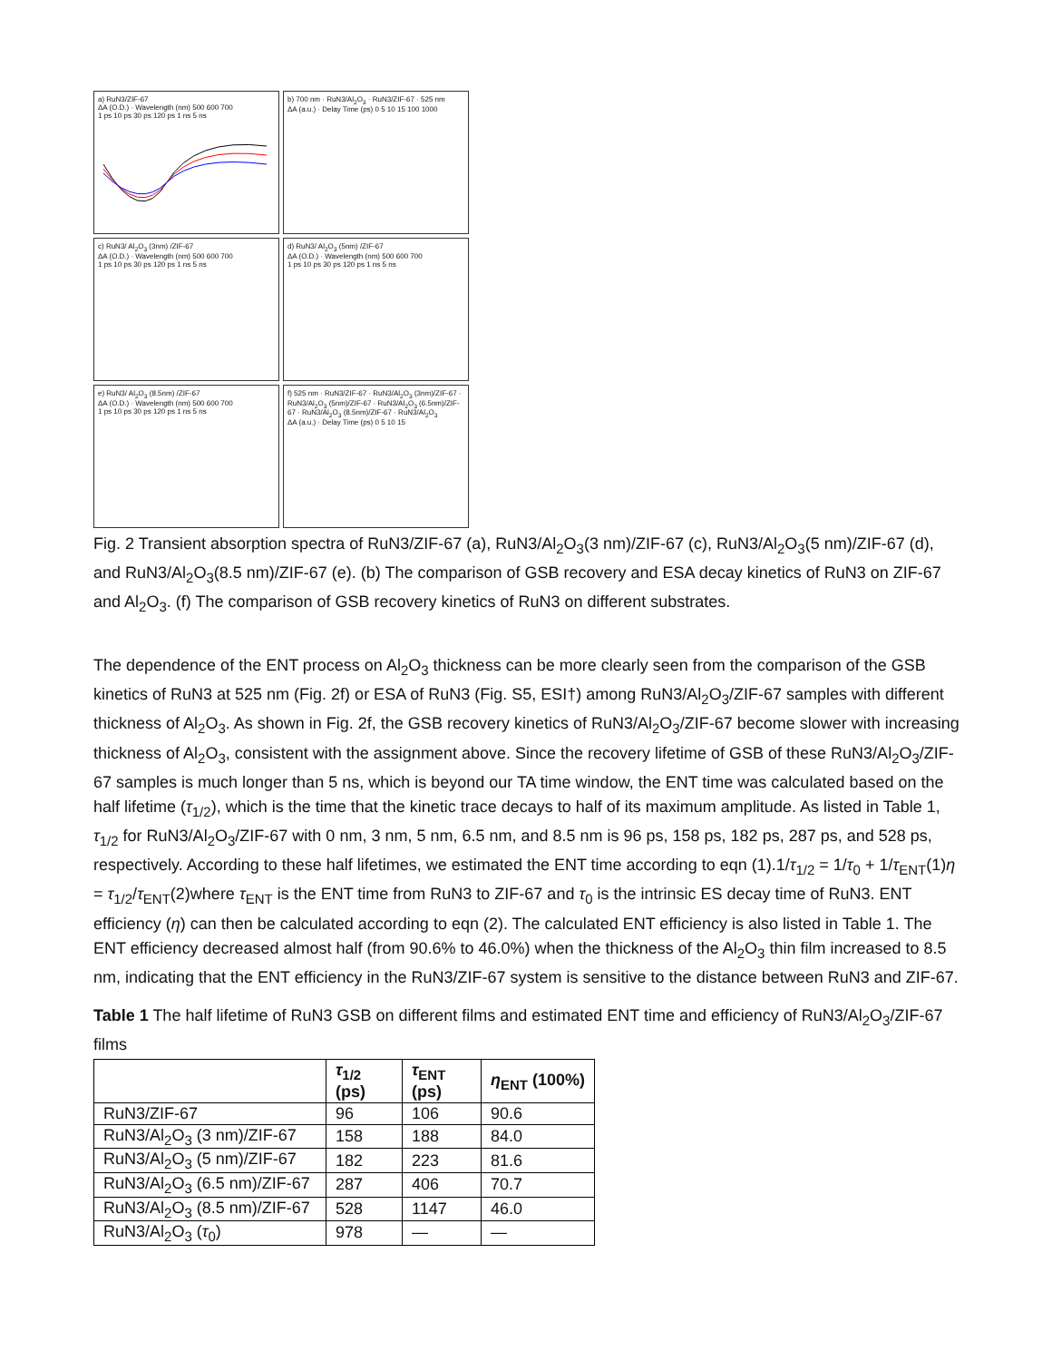a) RuN3/ZIF-67
ΔA (O.D.) · Wavelength (nm) 500 600 700
1 ps 10 ps 30 ps 120 ps 1 ns 5 ns
b) 700 nm · RuN3/Al<sub>2</sub>O<sub>3</sub> · RuN3/ZIF-67 · 525 nm
ΔA (a.u.) · Delay Time (ps) 0 5 10 15 100 1000
c) RuN3/ Al<sub>2</sub>O<sub>3</sub> (3nm) /ZIF-67
ΔA (O.D.) · Wavelength (nm) 500 600 700
1 ps 10 ps 30 ps 120 ps 1 ns 5 ns
d) RuN3/ Al<sub>2</sub>O<sub>3</sub> (5nm) /ZIF-67
ΔA (O.D.) · Wavelength (nm) 500 600 700
1 ps 10 ps 30 ps 120 ps 1 ns 5 ns
e) RuN3/ Al<sub>2</sub>O<sub>3</sub> (8.5nm) /ZIF-67
ΔA (O.D.) · Wavelength (nm) 500 600 700
1 ps 10 ps 30 ps 120 ps 1 ns 5 ns
f) 525 nm · RuN3/ZIF-67 · RuN3/Al<sub>2</sub>O<sub>3</sub> (3nm)/ZIF-67 · RuN3/Al<sub>2</sub>O<sub>3</sub> (5nm)/ZIF-67 · RuN3/Al<sub>2</sub>O<sub>3</sub> (6.5nm)/ZIF-67 · RuN3/Al<sub>2</sub>O<sub>3</sub> (8.5nm)/ZIF-67 · RuN3/Al<sub>2</sub>O<sub>3</sub>
ΔA (a.u.) · Delay Time (ps) 0 5 10 15
Fig. 2 Transient absorption spectra of RuN3/ZIF-67 (a), RuN3/Al<sub>2</sub>O<sub>3</sub>(3 nm)/ZIF-67 (c), RuN3/Al<sub>2</sub>O<sub>3</sub>(5 nm)/ZIF-67 (d), and RuN3/Al<sub>2</sub>O<sub>3</sub>(8.5 nm)/ZIF-67 (e). (b) The comparison of GSB recovery and ESA decay kinetics of RuN3 on ZIF-67 and Al<sub>2</sub>O<sub>3</sub>. (f) The comparison of GSB recovery kinetics of RuN3 on different substrates.
The dependence of the ENT process on Al<sub>2</sub>O<sub>3</sub> thickness can be more clearly seen from the comparison of the GSB kinetics of RuN3 at 525 nm (Fig. 2f) or ESA of RuN3 (Fig. S5, ESI†) among RuN3/Al<sub>2</sub>O<sub>3</sub>/ZIF-67 samples with different thickness of Al<sub>2</sub>O<sub>3</sub>. As shown in Fig. 2f, the GSB recovery kinetics of RuN3/Al<sub>2</sub>O<sub>3</sub>/ZIF-67 become slower with increasing thickness of Al<sub>2</sub>O<sub>3</sub>, consistent with the assignment above. Since the recovery lifetime of GSB of these RuN3/Al<sub>2</sub>O<sub>3</sub>/ZIF-67 samples is much longer than 5 ns, which is beyond our TA time window, the ENT time was calculated based on the half lifetime (τ<sub>1/2</sub>), which is the time that the kinetic trace decays to half of its maximum amplitude. As listed in Table 1, τ<sub>1/2</sub> for RuN3/Al<sub>2</sub>O<sub>3</sub>/ZIF-67 with 0 nm, 3 nm, 5 nm, 6.5 nm, and 8.5 nm is 96 ps, 158 ps, 182 ps, 287 ps, and 528 ps, respectively. According to these half lifetimes, we estimated the ENT time according to eqn (1).1/τ<sub>1/2</sub> = 1/τ<sub>0</sub> + 1/τ<sub>ENT</sub>(1)η = τ<sub>1/2</sub>/τ<sub>ENT</sub>(2)where τ<sub>ENT</sub> is the ENT time from RuN3 to ZIF-67 and τ<sub>0</sub> is the intrinsic ES decay time of RuN3. ENT efficiency (η) can then be calculated according to eqn (2). The calculated ENT efficiency is also listed in Table 1. The ENT efficiency decreased almost half (from 90.6% to 46.0%) when the thickness of the Al<sub>2</sub>O<sub>3</sub> thin film increased to 8.5 nm, indicating that the ENT efficiency in the RuN3/ZIF-67 system is sensitive to the distance between RuN3 and ZIF-67.
Table 1 The half lifetime of RuN3 GSB on different films and estimated ENT time and efficiency of RuN3/Al<sub>2</sub>O<sub>3</sub>/ZIF-67 films
| | τ<sub>1/2</sub> (ps) | τ<sub>ENT</sub> (ps) | η<sub>ENT</sub> (100%) |
| --- | --- | --- | --- |
| RuN3/ZIF-67 | 96 | 106 | 90.6 |
| RuN3/Al<sub>2</sub>O<sub>3</sub> (3 nm)/ZIF-67 | 158 | 188 | 84.0 |
| RuN3/Al<sub>2</sub>O<sub>3</sub> (5 nm)/ZIF-67 | 182 | 223 | 81.6 |
| RuN3/Al<sub>2</sub>O<sub>3</sub> (6.5 nm)/ZIF-67 | 287 | 406 | 70.7 |
| RuN3/Al<sub>2</sub>O<sub>3</sub> (8.5 nm)/ZIF-67 | 528 | 1147 | 46.0 |
| RuN3/Al<sub>2</sub>O<sub>3</sub> ( τ<sub>0</sub>) | 978 | — | — |